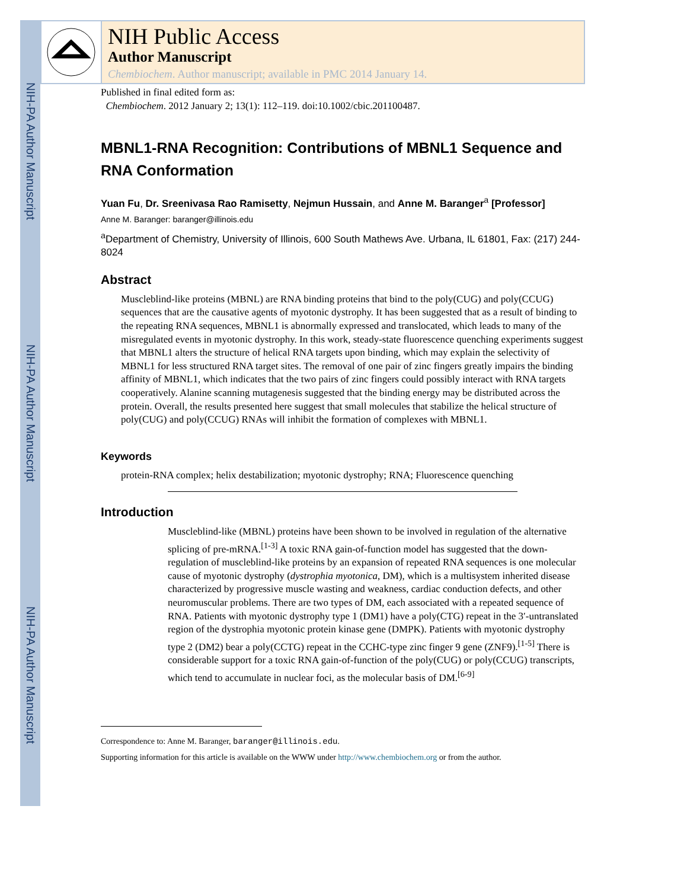NIH-PA Author Manuscript
NIH-PA Author Manuscript
NIH-PA Author Manuscript
NIH Public Access
Author Manuscript
Chembiochem. Author manuscript; available in PMC 2014 January 14.
Published in final edited form as:
Chembiochem. 2012 January 2; 13(1): 112–119. doi:10.1002/cbic.201100487.
MBNL1-RNA Recognition: Contributions of MBNL1 Sequence and RNA Conformation
Yuan Fu, Dr. Sreenivasa Rao Ramisetty, Nejmun Hussain, and Anne M. Baranger<sup>a</sup> [Professor]
Anne M. Baranger: baranger@illinois.edu
<sup>a</sup> Department of Chemistry, University of Illinois, 600 South Mathews Ave. Urbana, IL 61801, Fax: (217) 244-8024
Abstract
Muscleblind-like proteins (MBNL) are RNA binding proteins that bind to the poly(CUG) and poly(CCUG) sequences that are the causative agents of myotonic dystrophy. It has been suggested that as a result of binding to the repeating RNA sequences, MBNL1 is abnormally expressed and translocated, which leads to many of the misregulated events in myotonic dystrophy. In this work, steady-state fluorescence quenching experiments suggest that MBNL1 alters the structure of helical RNA targets upon binding, which may explain the selectivity of MBNL1 for less structured RNA target sites. The removal of one pair of zinc fingers greatly impairs the binding affinity of MBNL1, which indicates that the two pairs of zinc fingers could possibly interact with RNA targets cooperatively. Alanine scanning mutagenesis suggested that the binding energy may be distributed across the protein. Overall, the results presented here suggest that small molecules that stabilize the helical structure of poly(CUG) and poly(CCUG) RNAs will inhibit the formation of complexes with MBNL1.
Keywords
protein-RNA complex; helix destabilization; myotonic dystrophy; RNA; Fluorescence quenching
Introduction
Muscleblind-like (MBNL) proteins have been shown to be involved in regulation of the alternative splicing of pre-mRNA.<sup>[1-3]</sup> A toxic RNA gain-of-function model has suggested that the down-regulation of muscleblind-like proteins by an expansion of repeated RNA sequences is one molecular cause of myotonic dystrophy (dystrophia myotonica, DM), which is a multisystem inherited disease characterized by progressive muscle wasting and weakness, cardiac conduction defects, and other neuromuscular problems. There are two types of DM, each associated with a repeated sequence of RNA. Patients with myotonic dystrophy type 1 (DM1) have a poly(CTG) repeat in the 3′-untranslated region of the dystrophia myotonic protein kinase gene (DMPK). Patients with myotonic dystrophy type 2 (DM2) bear a poly(CCTG) repeat in the CCHC-type zinc finger 9 gene (ZNF9).<sup>[1-5]</sup> There is considerable support for a toxic RNA gain-of-function of the poly(CUG) or poly(CCUG) transcripts, which tend to accumulate in nuclear foci, as the molecular basis of DM.<sup>[6-9]</sup>
Correspondence to: Anne M. Baranger, baranger@illinois.edu.
Supporting information for this article is available on the WWW under http://www.chembiochem.org or from the author.